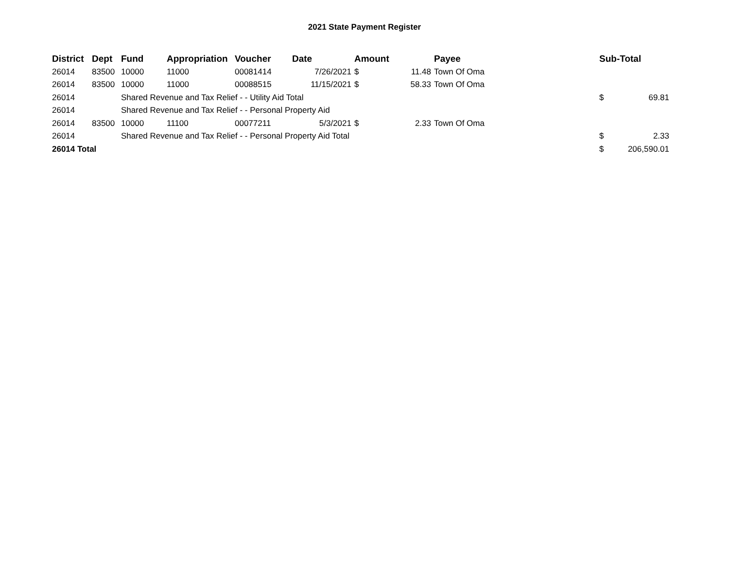2021 State Payment Register
| District | Dept | Fund | Appropriation | Voucher | Date | Amount | | Payee | Sub-Total | |
| --- | --- | --- | --- | --- | --- | --- | --- | --- | --- | --- |
| 26014 | 83500 | 10000 | 11000 | 00081414 | 7/26/2021 | $ | 11.48 | Town Of Oma | | |
| 26014 | 83500 | 10000 | 11000 | 00088515 | 11/15/2021 | $ | 58.33 | Town Of Oma | | |
| 26014 | | Shared Revenue and Tax Relief - - Utility Aid Total | | | | | | | $ | 69.81 |
| 26014 | | Shared Revenue and Tax Relief - - Personal Property Aid | | | | | | | | |
| 26014 | 83500 | 10000 | 11100 | 00077211 | 5/3/2021 | $ | 2.33 | Town Of Oma | | |
| 26014 | | Shared Revenue and Tax Relief - - Personal Property Aid Total | | | | | | | $ | 2.33 |
| 26014 Total | | | | | | | | | $ | 206,590.01 |